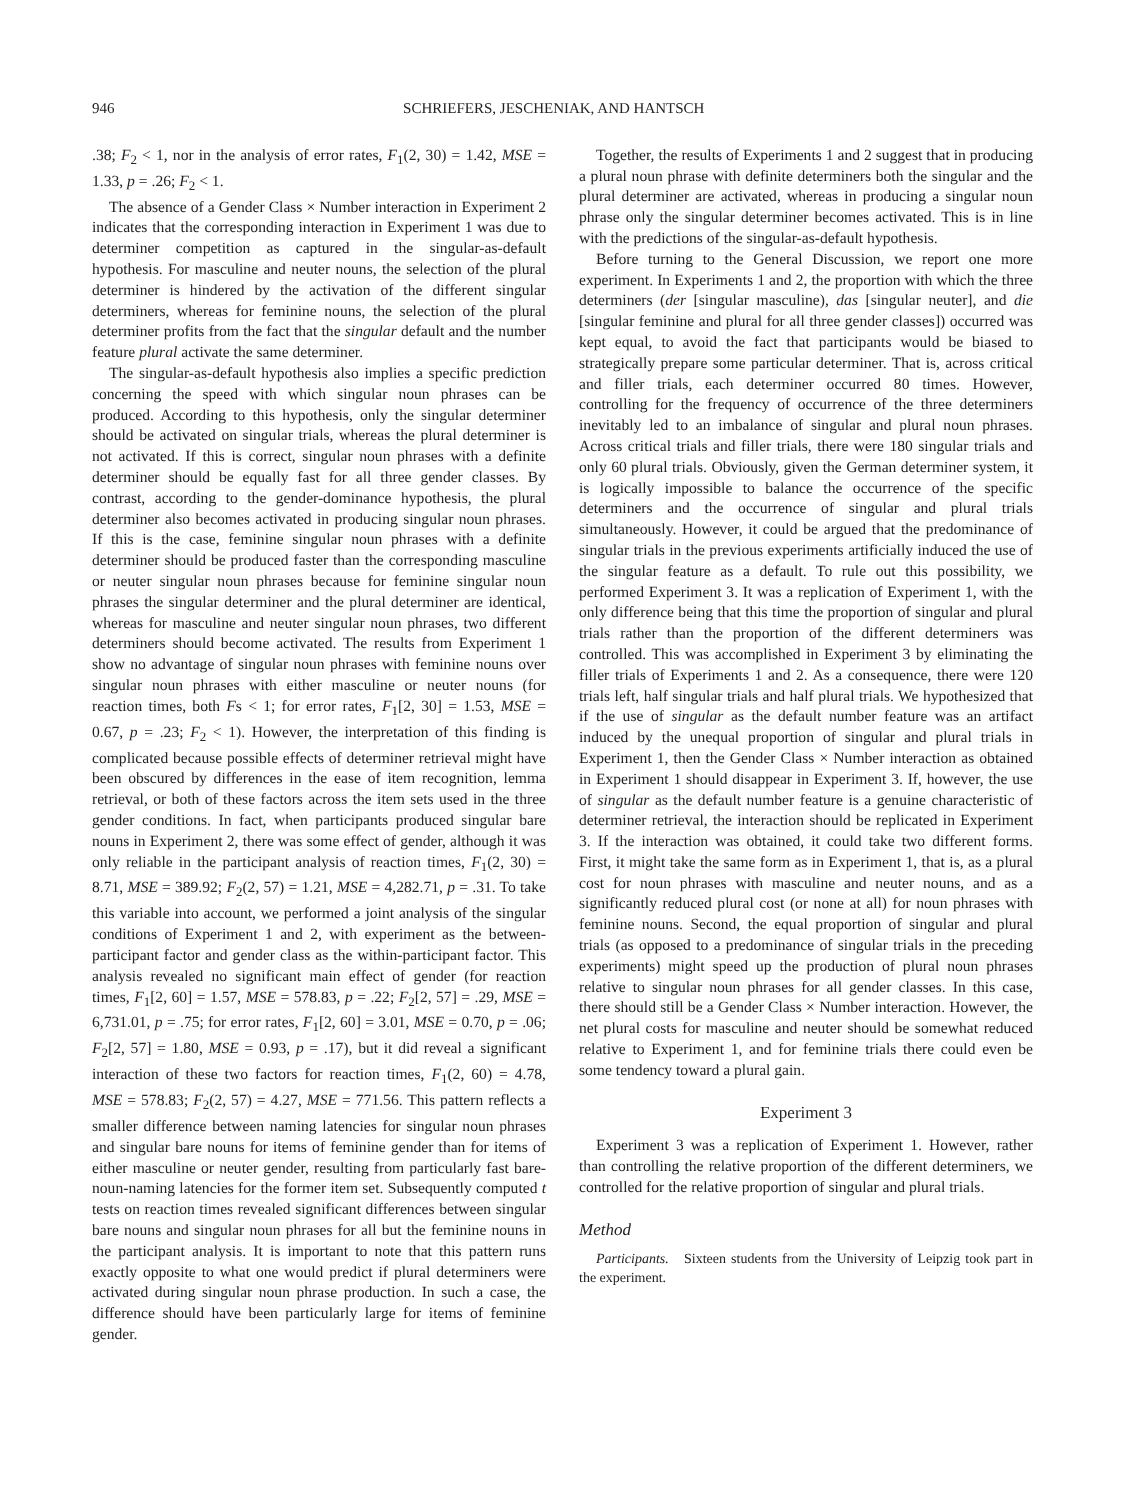946 SCHRIEFERS, JESCHENIAK, AND HANTSCH
.38; F<sub>2</sub> < 1, nor in the analysis of error rates, F<sub>1</sub>(2, 30) = 1.42, MSE = 1.33, p = .26; F<sub>2</sub> < 1.
The absence of a Gender Class × Number interaction in Experiment 2 indicates that the corresponding interaction in Experiment 1 was due to determiner competition as captured in the singular-as-default hypothesis. For masculine and neuter nouns, the selection of the plural determiner is hindered by the activation of the different singular determiners, whereas for feminine nouns, the selection of the plural determiner profits from the fact that the singular default and the number feature plural activate the same determiner.
The singular-as-default hypothesis also implies a specific prediction concerning the speed with which singular noun phrases can be produced. According to this hypothesis, only the singular determiner should be activated on singular trials, whereas the plural determiner is not activated. If this is correct, singular noun phrases with a definite determiner should be equally fast for all three gender classes. By contrast, according to the gender-dominance hypothesis, the plural determiner also becomes activated in producing singular noun phrases. If this is the case, feminine singular noun phrases with a definite determiner should be produced faster than the corresponding masculine or neuter singular noun phrases because for feminine singular noun phrases the singular determiner and the plural determiner are identical, whereas for masculine and neuter singular noun phrases, two different determiners should become activated. The results from Experiment 1 show no advantage of singular noun phrases with feminine nouns over singular noun phrases with either masculine or neuter nouns (for reaction times, both Fs < 1; for error rates, F<sub>1</sub>[2, 30] = 1.53, MSE = 0.67, p = .23; F<sub>2</sub> < 1). However, the interpretation of this finding is complicated because possible effects of determiner retrieval might have been obscured by differences in the ease of item recognition, lemma retrieval, or both of these factors across the item sets used in the three gender conditions. In fact, when participants produced singular bare nouns in Experiment 2, there was some effect of gender, although it was only reliable in the participant analysis of reaction times, F<sub>1</sub>(2, 30) = 8.71, MSE = 389.92; F<sub>2</sub>(2, 57) = 1.21, MSE = 4,282.71, p = .31. To take this variable into account, we performed a joint analysis of the singular conditions of Experiment 1 and 2, with experiment as the between-participant factor and gender class as the within-participant factor. This analysis revealed no significant main effect of gender (for reaction times, F<sub>1</sub>[2, 60] = 1.57, MSE = 578.83, p = .22; F<sub>2</sub>[2, 57] = .29, MSE = 6,731.01, p = .75; for error rates, F<sub>1</sub>[2, 60] = 3.01, MSE = 0.70, p = .06; F<sub>2</sub>[2, 57] = 1.80, MSE = 0.93, p = .17), but it did reveal a significant interaction of these two factors for reaction times, F<sub>1</sub>(2, 60) = 4.78, MSE = 578.83; F<sub>2</sub>(2, 57) = 4.27, MSE = 771.56. This pattern reflects a smaller difference between naming latencies for singular noun phrases and singular bare nouns for items of feminine gender than for items of either masculine or neuter gender, resulting from particularly fast bare-noun-naming latencies for the former item set. Subsequently computed t tests on reaction times revealed significant differences between singular bare nouns and singular noun phrases for all but the feminine nouns in the participant analysis. It is important to note that this pattern runs exactly opposite to what one would predict if plural determiners were activated during singular noun phrase production. In such a case, the difference should have been particularly large for items of feminine gender.
Together, the results of Experiments 1 and 2 suggest that in producing a plural noun phrase with definite determiners both the singular and the plural determiner are activated, whereas in producing a singular noun phrase only the singular determiner becomes activated. This is in line with the predictions of the singular-as-default hypothesis.
Before turning to the General Discussion, we report one more experiment. In Experiments 1 and 2, the proportion with which the three determiners (der [singular masculine), das [singular neuter], and die [singular feminine and plural for all three gender classes]) occurred was kept equal, to avoid the fact that participants would be biased to strategically prepare some particular determiner. That is, across critical and filler trials, each determiner occurred 80 times. However, controlling for the frequency of occurrence of the three determiners inevitably led to an imbalance of singular and plural noun phrases. Across critical trials and filler trials, there were 180 singular trials and only 60 plural trials. Obviously, given the German determiner system, it is logically impossible to balance the occurrence of the specific determiners and the occurrence of singular and plural trials simultaneously. However, it could be argued that the predominance of singular trials in the previous experiments artificially induced the use of the singular feature as a default. To rule out this possibility, we performed Experiment 3. It was a replication of Experiment 1, with the only difference being that this time the proportion of singular and plural trials rather than the proportion of the different determiners was controlled. This was accomplished in Experiment 3 by eliminating the filler trials of Experiments 1 and 2. As a consequence, there were 120 trials left, half singular trials and half plural trials. We hypothesized that if the use of singular as the default number feature was an artifact induced by the unequal proportion of singular and plural trials in Experiment 1, then the Gender Class × Number interaction as obtained in Experiment 1 should disappear in Experiment 3. If, however, the use of singular as the default number feature is a genuine characteristic of determiner retrieval, the interaction should be replicated in Experiment 3. If the interaction was obtained, it could take two different forms. First, it might take the same form as in Experiment 1, that is, as a plural cost for noun phrases with masculine and neuter nouns, and as a significantly reduced plural cost (or none at all) for noun phrases with feminine nouns. Second, the equal proportion of singular and plural trials (as opposed to a predominance of singular trials in the preceding experiments) might speed up the production of plural noun phrases relative to singular noun phrases for all gender classes. In this case, there should still be a Gender Class × Number interaction. However, the net plural costs for masculine and neuter should be somewhat reduced relative to Experiment 1, and for feminine trials there could even be some tendency toward a plural gain.
Experiment 3
Experiment 3 was a replication of Experiment 1. However, rather than controlling the relative proportion of the different determiners, we controlled for the relative proportion of singular and plural trials.
Method
Participants. Sixteen students from the University of Leipzig took part in the experiment.